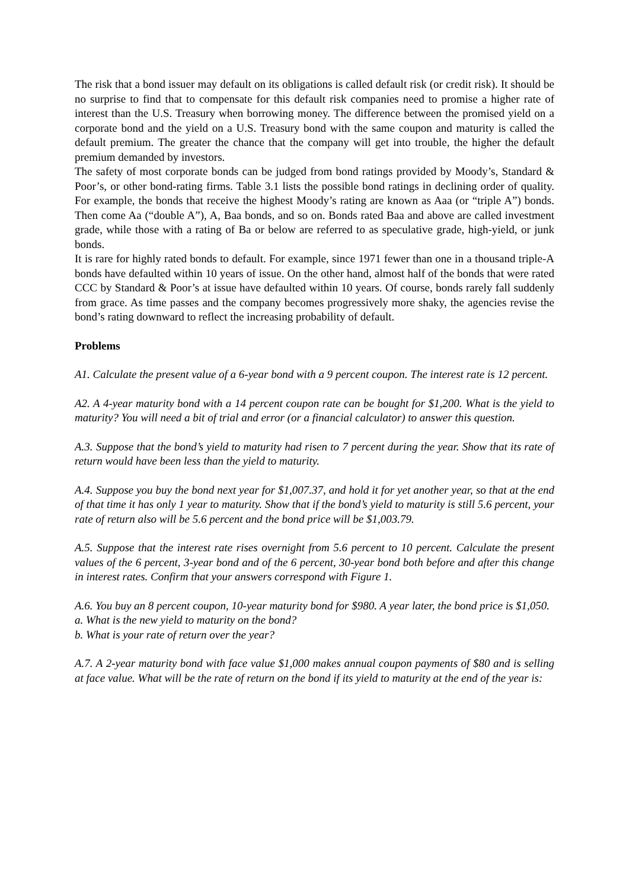The risk that a bond issuer may default on its obligations is called default risk (or credit risk). It should be no surprise to find that to compensate for this default risk companies need to promise a higher rate of interest than the U.S. Treasury when borrowing money. The difference between the promised yield on a corporate bond and the yield on a U.S. Treasury bond with the same coupon and maturity is called the default premium. The greater the chance that the company will get into trouble, the higher the default premium demanded by investors.
The safety of most corporate bonds can be judged from bond ratings provided by Moody’s, Standard & Poor’s, or other bond-rating firms. Table 3.1 lists the possible bond ratings in declining order of quality. For example, the bonds that receive the highest Moody’s rating are known as Aaa (or “triple A”) bonds. Then come Aa (“double A”), A, Baa bonds, and so on. Bonds rated Baa and above are called investment grade, while those with a rating of Ba or below are referred to as speculative grade, high-yield, or junk bonds.
It is rare for highly rated bonds to default. For example, since 1971 fewer than one in a thousand triple-A bonds have defaulted within 10 years of issue. On the other hand, almost half of the bonds that were rated CCC by Standard & Poor’s at issue have defaulted within 10 years. Of course, bonds rarely fall suddenly from grace. As time passes and the company becomes progressively more shaky, the agencies revise the bond’s rating downward to reflect the increasing probability of default.
Problems
A1. Calculate the present value of a 6-year bond with a 9 percent coupon. The interest rate is 12 percent.
A2. A 4-year maturity bond with a 14 percent coupon rate can be bought for $1,200. What is the yield to maturity? You will need a bit of trial and error (or a financial calculator) to answer this question.
A.3. Suppose that the bond’s yield to maturity had risen to 7 percent during the year. Show that its rate of return would have been less than the yield to maturity.
A.4. Suppose you buy the bond next year for $1,007.37, and hold it for yet another year, so that at the end of that time it has only 1 year to maturity. Show that if the bond’s yield to maturity is still 5.6 percent, your rate of return also will be 5.6 percent and the bond price will be $1,003.79.
A.5. Suppose that the interest rate rises overnight from 5.6 percent to 10 percent. Calculate the present values of the 6 percent, 3-year bond and of the 6 percent, 30-year bond both before and after this change in interest rates. Confirm that your answers correspond with Figure 1.
A.6. You buy an 8 percent coupon, 10-year maturity bond for $980. A year later, the bond price is $1,050.
a. What is the new yield to maturity on the bond?
b. What is your rate of return over the year?
A.7. A 2-year maturity bond with face value $1,000 makes annual coupon payments of $80 and is selling at face value. What will be the rate of return on the bond if its yield to maturity at the end of the year is: